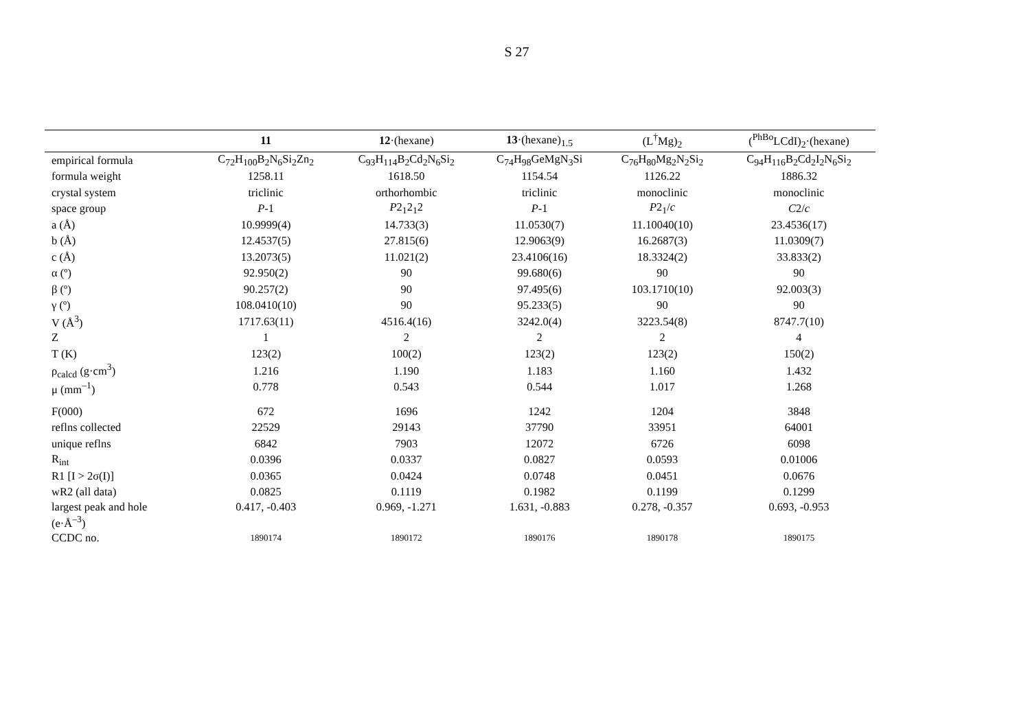S 27
| | 11 | 12 ·(hexane) | 13 ·(hexane)<sub>1.5</sub> | (L<sup>†</sup>Mg)<sub>2</sub> | (<sup>PhBo</sup>LCdI)<sub>2</sub>·(hexane) |
| --- | --- | --- | --- | --- | --- |
| empirical formula | C<sub>72</sub>H<sub>100</sub>B<sub>2</sub>N<sub>6</sub>Si<sub>2</sub>Zn<sub>2</sub> | C<sub>93</sub>H<sub>114</sub>B<sub>2</sub>Cd<sub>2</sub>N<sub>6</sub>Si<sub>2</sub> | C<sub>74</sub>H<sub>98</sub>GeMgN<sub>3</sub>Si | C<sub>76</sub>H<sub>80</sub>Mg<sub>2</sub>N<sub>2</sub>Si<sub>2</sub> | C<sub>94</sub>H<sub>116</sub>B<sub>2</sub>Cd<sub>2</sub>I<sub>2</sub>N<sub>6</sub>Si<sub>2</sub> |
| formula weight | 1258.11 | 1618.50 | 1154.54 | 1126.22 | 1886.32 |
| crystal system | triclinic | orthorhombic | triclinic | monoclinic | monoclinic |
| space group | P -1 | P 2<sub>1</sub>2<sub>1</sub>2 | P -1 | P 2<sub>1</sub>/ c | C 2/ c |
| a (Å) | 10.9999(4) | 14.733(3) | 11.0530(7) | 11.10040(10) | 23.4536(17) |
| b (Å) | 12.4537(5) | 27.815(6) | 12.9063(9) | 16.2687(3) | 11.0309(7) |
| c (Å) | 13.2073(5) | 11.021(2) | 23.4106(16) | 18.3324(2) | 33.833(2) |
| α (º) | 92.950(2) | 90 | 99.680(6) | 90 | 90 |
| β (º) | 90.257(2) | 90 | 97.495(6) | 103.1710(10) | 92.003(3) |
| γ (º) | 108.0410(10) | 90 | 95.233(5) | 90 | 90 |
| V (Å<sup>3</sup>) | 1717.63(11) | 4516.4(16) | 3242.0(4) | 3223.54(8) | 8747.7(10) |
| Z | 1 | 2 | 2 | 2 | 4 |
| T (K) | 123(2) | 100(2) | 123(2) | 123(2) | 150(2) |
| ρ<sub>calcd</sub> (g·cm<sup>3</sup>) | 1.216 | 1.190 | 1.183 | 1.160 | 1.432 |
| μ (mm<sup>–1</sup>) | 0.778 | 0.543 | 0.544 | 1.017 | 1.268 |
| F(000) | 672 | 1696 | 1242 | 1204 | 3848 |
| reflns collected | 22529 | 29143 | 37790 | 33951 | 64001 |
| unique reflns | 6842 | 7903 | 12072 | 6726 | 6098 |
| R<sub>int</sub> | 0.0396 | 0.0337 | 0.0827 | 0.0593 | 0.01006 |
| R1 [I > 2σ(I)] | 0.0365 | 0.0424 | 0.0748 | 0.0451 | 0.0676 |
| wR2 (all data) | 0.0825 | 0.1119 | 0.1982 | 0.1199 | 0.1299 |
| largest peak and hole (e·Å<sup>–3</sup>) | 0.417, -0.403 | 0.969, -1.271 | 1.631, -0.883 | 0.278, -0.357 | 0.693, -0.953 |
| CCDC no. | 1890174 | 1890172 | 1890176 | 1890178 | 1890175 |